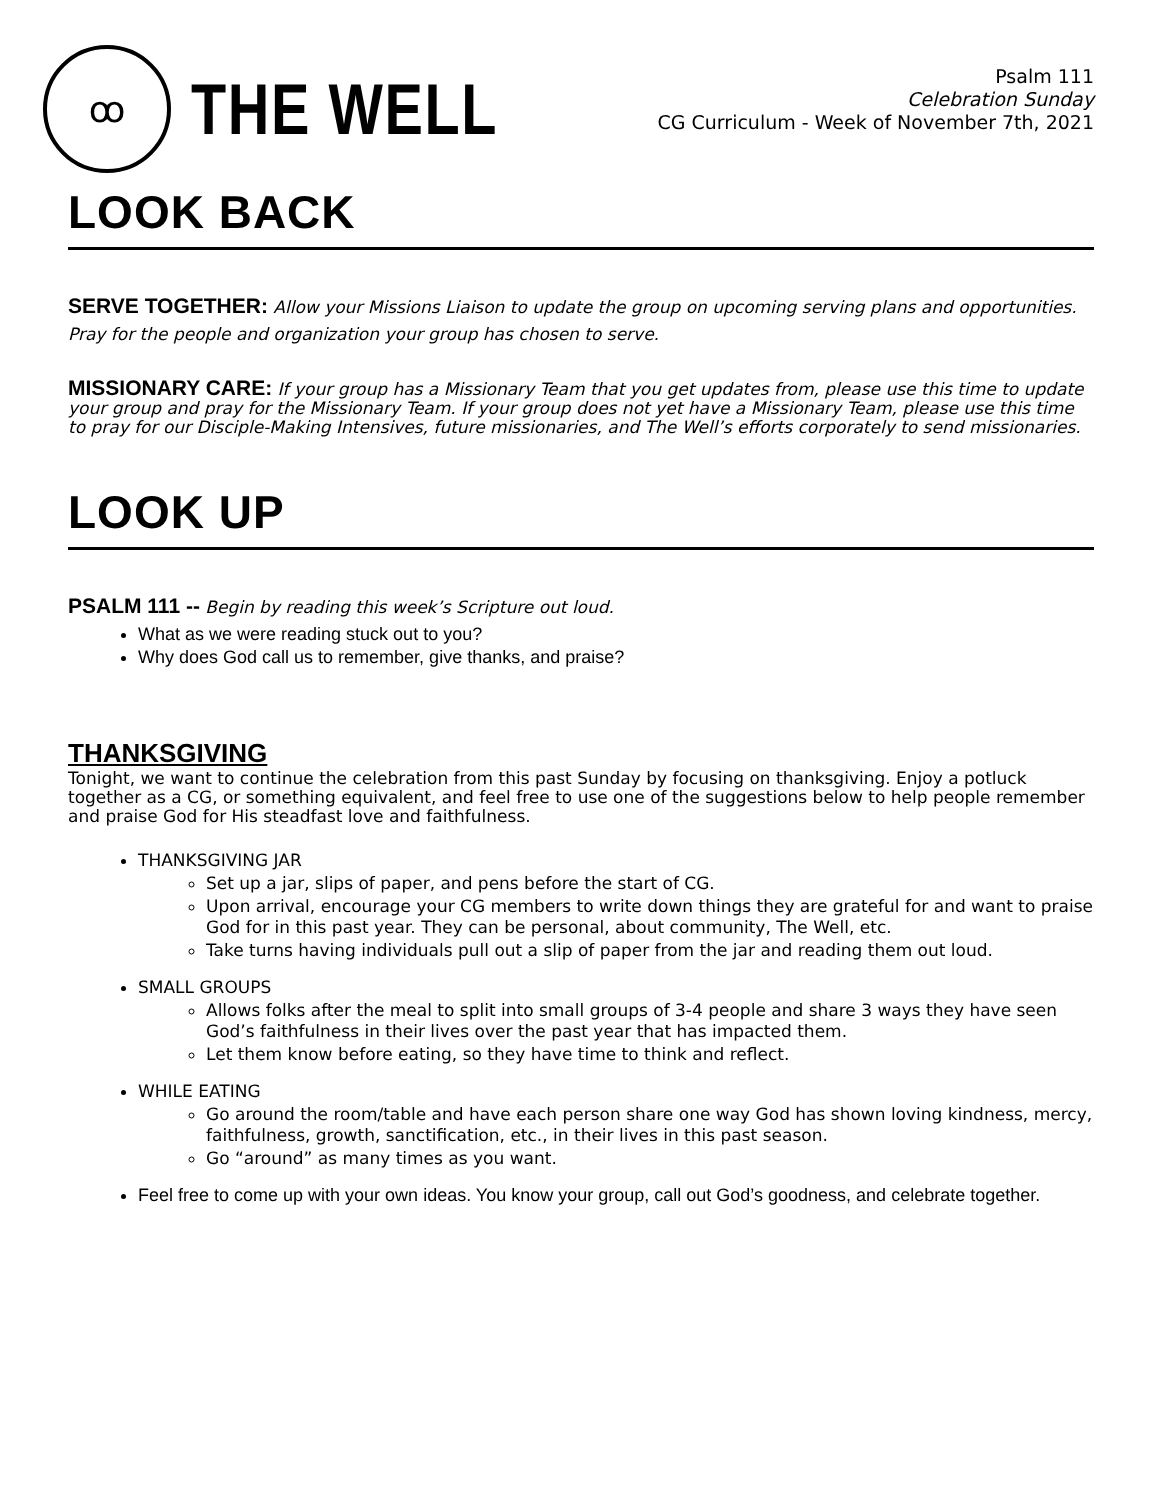ꝏ
THE WELL
Psalm 111
Celebration Sunday
CG Curriculum - Week of November 7th, 2021
LOOK BACK
SERVE TOGETHER: Allow your Missions Liaison to update the group on upcoming serving plans and opportunities. Pray for the people and organization your group has chosen to serve.
MISSIONARY CARE: If your group has a Missionary Team that you get updates from, please use this time to update your group and pray for the Missionary Team. If your group does not yet have a Missionary Team, please use this time to pray for our Disciple-Making Intensives, future missionaries, and The Well’s efforts corporately to send missionaries.
LOOK UP
PSALM 111 -- Begin by reading this week’s Scripture out loud.
What as we were reading stuck out to you?
Why does God call us to remember, give thanks, and praise?
THANKSGIVING
Tonight, we want to continue the celebration from this past Sunday by focusing on thanksgiving. Enjoy a potluck together as a CG, or something equivalent, and feel free to use one of the suggestions below to help people remember and praise God for His steadfast love and faithfulness.
THANKSGIVING JAR
Set up a jar, slips of paper, and pens before the start of CG.
Upon arrival, encourage your CG members to write down things they are grateful for and want to praise God for in this past year. They can be personal, about community, The Well, etc.
Take turns having individuals pull out a slip of paper from the jar and reading them out loud.
SMALL GROUPS
Allows folks after the meal to split into small groups of 3-4 people and share 3 ways they have seen God’s faithfulness in their lives over the past year that has impacted them.
Let them know before eating, so they have time to think and reflect.
WHILE EATING
Go around the room/table and have each person share one way God has shown loving kindness, mercy, faithfulness, growth, sanctification, etc., in their lives in this past season.
Go “around” as many times as you want.
Feel free to come up with your own ideas. You know your group, call out God’s goodness, and celebrate together.